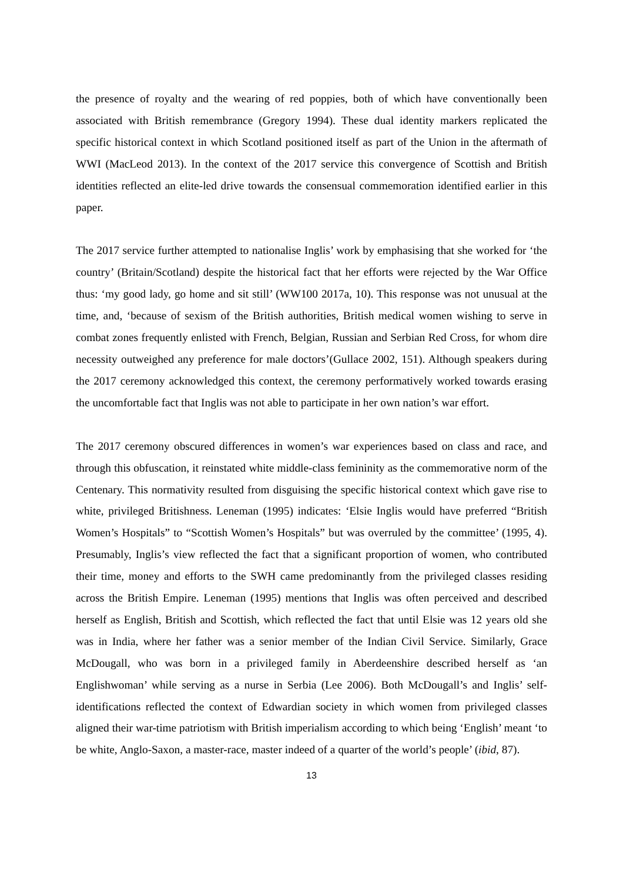the presence of royalty and the wearing of red poppies, both of which have conventionally been associated with British remembrance (Gregory 1994). These dual identity markers replicated the specific historical context in which Scotland positioned itself as part of the Union in the aftermath of WWI (MacLeod 2013). In the context of the 2017 service this convergence of Scottish and British identities reflected an elite-led drive towards the consensual commemoration identified earlier in this paper.
The 2017 service further attempted to nationalise Inglis’ work by emphasising that she worked for ‘the country’ (Britain/Scotland) despite the historical fact that her efforts were rejected by the War Office thus: ‘my good lady, go home and sit still’ (WW100 2017a, 10). This response was not unusual at the time, and, ‘because of sexism of the British authorities, British medical women wishing to serve in combat zones frequently enlisted with French, Belgian, Russian and Serbian Red Cross, for whom dire necessity outweighed any preference for male doctors’(Gullace 2002, 151). Although speakers during the 2017 ceremony acknowledged this context, the ceremony performatively worked towards erasing the uncomfortable fact that Inglis was not able to participate in her own nation’s war effort.
The 2017 ceremony obscured differences in women’s war experiences based on class and race, and through this obfuscation, it reinstated white middle-class femininity as the commemorative norm of the Centenary. This normativity resulted from disguising the specific historical context which gave rise to white, privileged Britishness. Leneman (1995) indicates: ‘Elsie Inglis would have preferred “British Women’s Hospitals” to “Scottish Women’s Hospitals” but was overruled by the committee’ (1995, 4). Presumably, Inglis’s view reflected the fact that a significant proportion of women, who contributed their time, money and efforts to the SWH came predominantly from the privileged classes residing across the British Empire. Leneman (1995) mentions that Inglis was often perceived and described herself as English, British and Scottish, which reflected the fact that until Elsie was 12 years old she was in India, where her father was a senior member of the Indian Civil Service. Similarly, Grace McDougall, who was born in a privileged family in Aberdeenshire described herself as ‘an Englishwoman’ while serving as a nurse in Serbia (Lee 2006). Both McDougall’s and Inglis’ self-identifications reflected the context of Edwardian society in which women from privileged classes aligned their war-time patriotism with British imperialism according to which being ‘English’ meant ‘to be white, Anglo-Saxon, a master-race, master indeed of a quarter of the world’s people’ (ibid, 87).
13